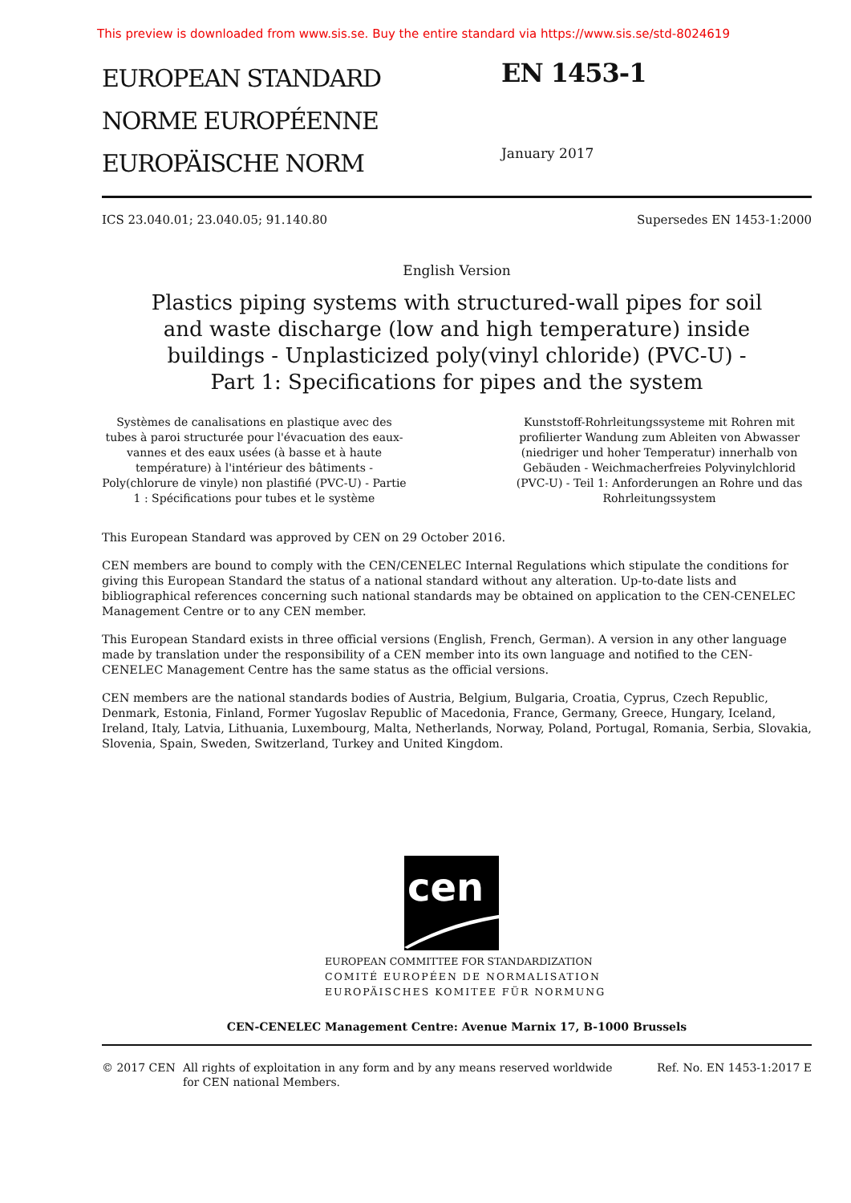This preview is downloaded from www.sis.se. Buy the entire standard via https://www.sis.se/std-8024619
EUROPEAN STANDARD
NORME EUROPÉENNE
EUROPÄISCHE NORM
EN 1453-1
January 2017
ICS 23.040.01; 23.040.05; 91.140.80 Supersedes EN 1453-1:2000
English Version
Plastics piping systems with structured-wall pipes for soil
and waste discharge (low and high temperature) inside
buildings - Unplasticized poly(vinyl chloride) (PVC-U) -
Part 1: Specifications for pipes and the system
Systèmes de canalisations en plastique avec des tubes à paroi structurée pour l'évacuation des eaux-vannes et des eaux usées (à basse et à haute température) à l'intérieur des bâtiments - Poly(chlorure de vinyle) non plastifié (PVC-U) - Partie 1 : Spécifications pour tubes et le système
Kunststoff-Rohrleitungssysteme mit Rohren mit profilierter Wandung zum Ableiten von Abwasser (niedriger und hoher Temperatur) innerhalb von Gebäuden - Weichmacherfreies Polyvinylchlorid (PVC-U) - Teil 1: Anforderungen an Rohre und das Rohrleitungssystem
This European Standard was approved by CEN on 29 October 2016.
CEN members are bound to comply with the CEN/CENELEC Internal Regulations which stipulate the conditions for giving this European Standard the status of a national standard without any alteration. Up-to-date lists and bibliographical references concerning such national standards may be obtained on application to the CEN-CENELEC Management Centre or to any CEN member.
This European Standard exists in three official versions (English, French, German). A version in any other language made by translation under the responsibility of a CEN member into its own language and notified to the CEN-CENELEC Management Centre has the same status as the official versions.
CEN members are the national standards bodies of Austria, Belgium, Bulgaria, Croatia, Cyprus, Czech Republic, Denmark, Estonia, Finland, Former Yugoslav Republic of Macedonia, France, Germany, Greece, Hungary, Iceland, Ireland, Italy, Latvia, Lithuania, Luxembourg, Malta, Netherlands, Norway, Poland, Portugal, Romania, Serbia, Slovakia, Slovenia, Spain, Sweden, Switzerland, Turkey and United Kingdom.
cen
EUROPEAN COMMITTEE FOR STANDARDIZATION
COMITÉ EUROPÉEN DE NORMALISATION
EUROPÄISCHES KOMITEE FÜR NORMUNG
CEN-CENELEC Management Centre: Avenue Marnix 17, B-1000 Brussels
© 2017 CEN All rights of exploitation in any form and by any means reserved worldwide for CEN national Members. Ref. No. EN 1453-1:2017 E